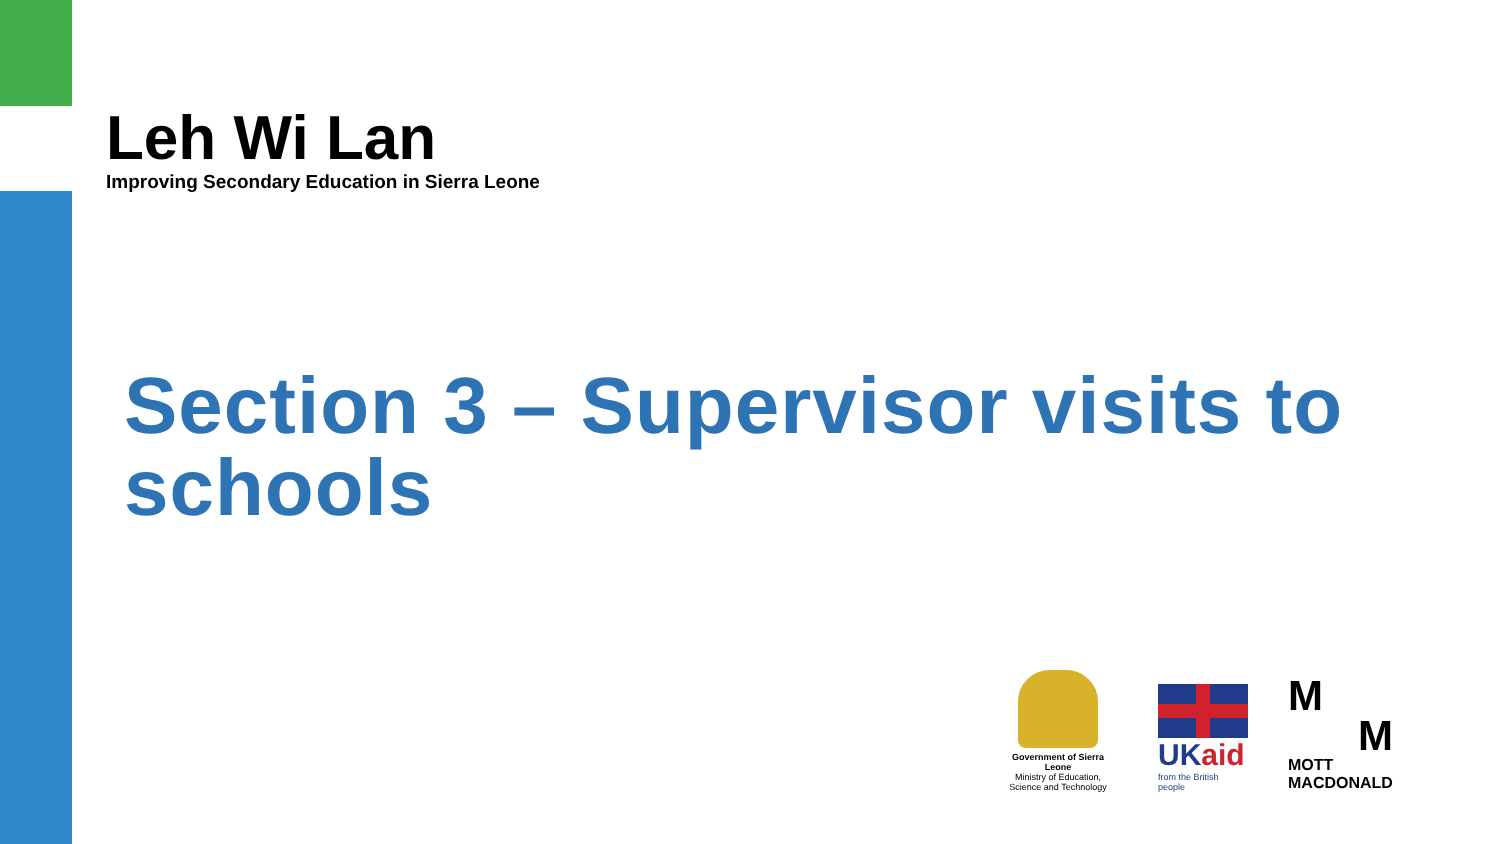Leh Wi Lan
Improving Secondary Education in Sierra Leone
Section 3 – Supervisor visits to schools
Government of Sierra Leone
Ministry of Education, Science and Technology
UKaid
from the British people
M
M
MOTT
MACDONALD